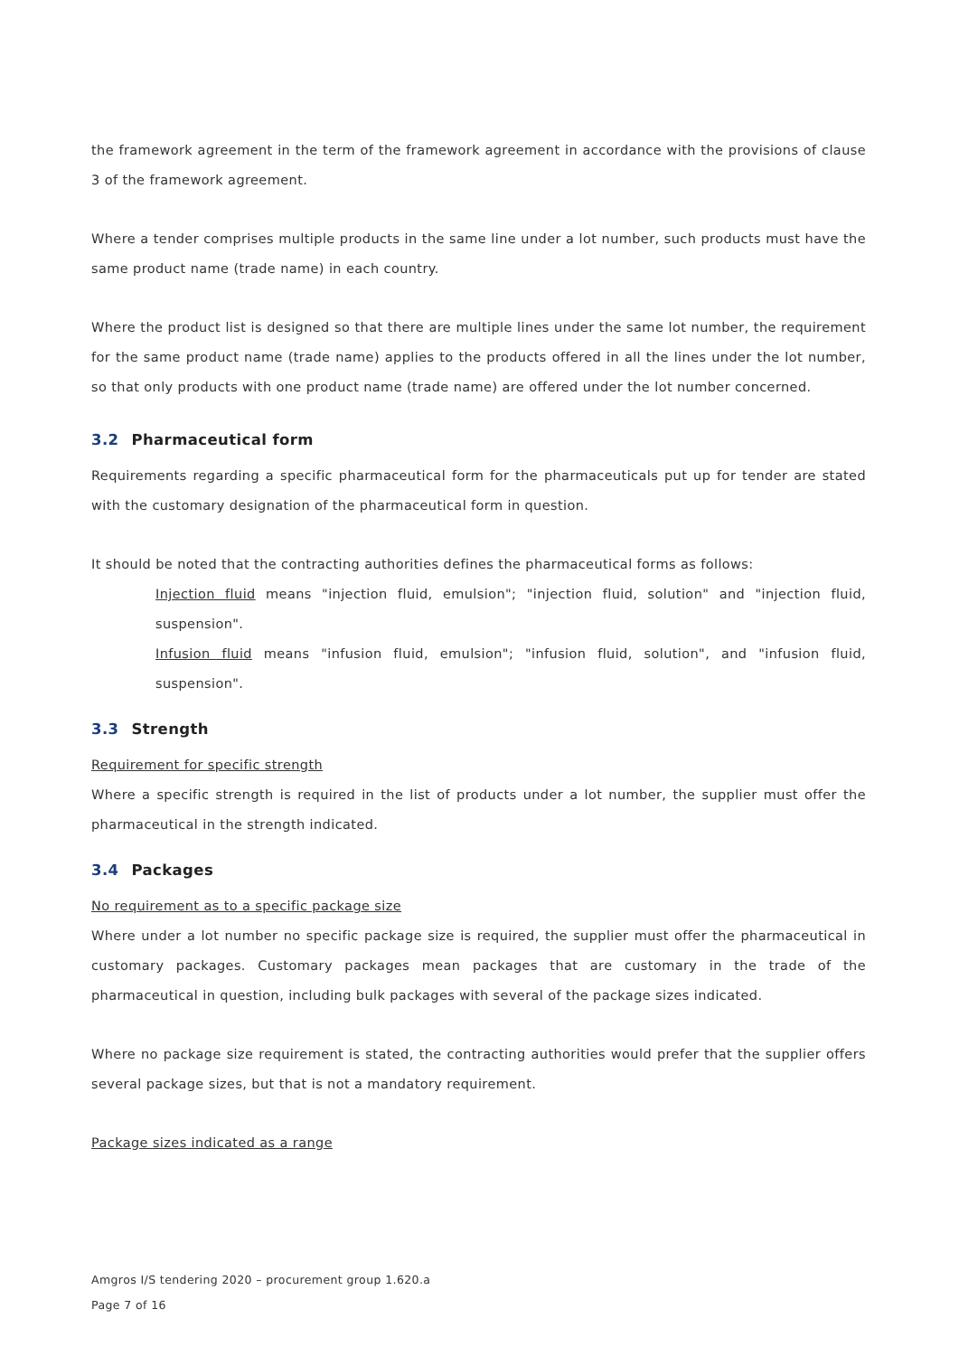the framework agreement in the term of the framework agreement in accordance with the provisions of clause 3 of the framework agreement.
Where a tender comprises multiple products in the same line under a lot number, such products must have the same product name (trade name) in each country.
Where the product list is designed so that there are multiple lines under the same lot number, the requirement for the same product name (trade name) applies to the products offered in all the lines under the lot number, so that only products with one product name (trade name) are offered under the lot number concerned.
3.2 Pharmaceutical form
Requirements regarding a specific pharmaceutical form for the pharmaceuticals put up for tender are stated with the customary designation of the pharmaceutical form in question.
It should be noted that the contracting authorities defines the pharmaceutical forms as follows:
Injection fluid means "injection fluid, emulsion"; "injection fluid, solution" and "injection fluid, suspension".
Infusion fluid means "infusion fluid, emulsion"; "infusion fluid, solution", and "infusion fluid, suspension".
3.3 Strength
Requirement for specific strength
Where a specific strength is required in the list of products under a lot number, the supplier must offer the pharmaceutical in the strength indicated.
3.4 Packages
No requirement as to a specific package size
Where under a lot number no specific package size is required, the supplier must offer the pharmaceutical in customary packages. Customary packages mean packages that are customary in the trade of the pharmaceutical in question, including bulk packages with several of the package sizes indicated.
Where no package size requirement is stated, the contracting authorities would prefer that the supplier offers several package sizes, but that is not a mandatory requirement.
Package sizes indicated as a range
Amgros I/S tendering 2020 – procurement group 1.620.a
Page 7 of 16